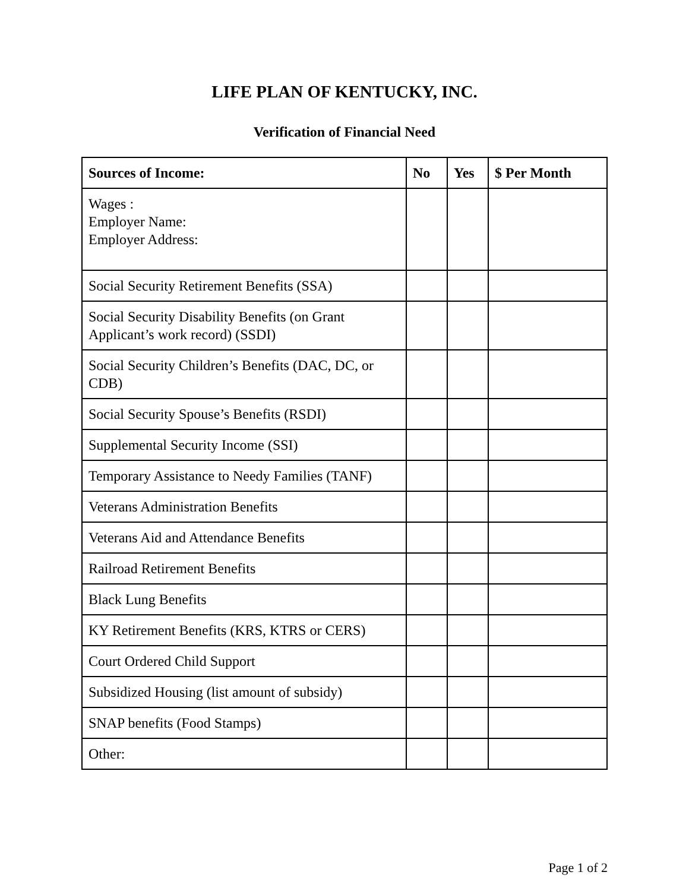LIFE PLAN OF KENTUCKY, INC.
Verification of Financial Need
| Sources of Income: | No | Yes | $ Per Month |
| --- | --- | --- | --- |
| Wages : Employer Name: Employer Address: | | | |
| Social Security Retirement Benefits (SSA) | | | |
| Social Security Disability Benefits (on Grant Applicant’s work record) (SSDI) | | | |
| Social Security Children’s Benefits (DAC, DC, or CDB) | | | |
| Social Security Spouse’s Benefits (RSDI) | | | |
| Supplemental Security Income (SSI) | | | |
| Temporary Assistance to Needy Families (TANF) | | | |
| Veterans Administration Benefits | | | |
| Veterans Aid and Attendance Benefits | | | |
| Railroad Retirement Benefits | | | |
| Black Lung Benefits | | | |
| KY Retirement Benefits (KRS, KTRS or CERS) | | | |
| Court Ordered Child Support | | | |
| Subsidized Housing (list amount of subsidy) | | | |
| SNAP benefits (Food Stamps) | | | |
| Other: | | | |
Page 1 of 2